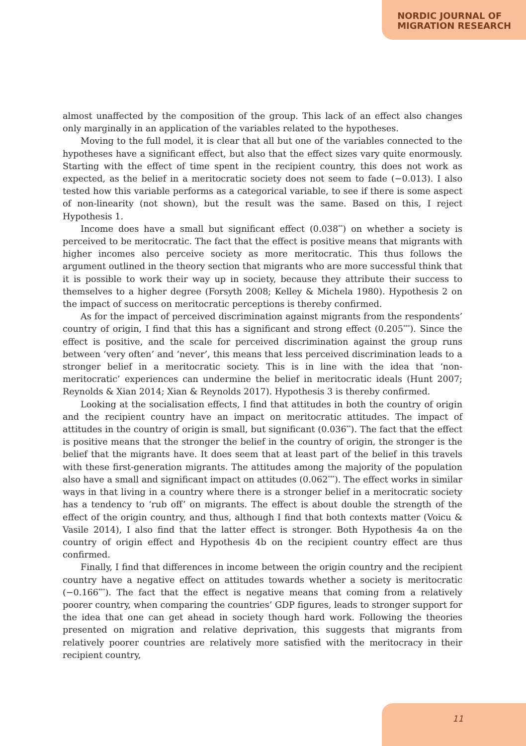NORDIC JOURNAL OF
MIGRATION RESEARCH
almost unaffected by the composition of the group. This lack of an effect also changes only marginally in an application of the variables related to the hypotheses.
Moving to the full model, it is clear that all but one of the variables connected to the hypotheses have a significant effect, but also that the effect sizes vary quite enormously. Starting with the effect of time spent in the recipient country, this does not work as expected, as the belief in a meritocratic society does not seem to fade (−0.013). I also tested how this variable performs as a categorical variable, to see if there is some aspect of non-linearity (not shown), but the result was the same. Based on this, I reject Hypothesis 1.
Income does have a small but significant effect (0.038<sup>**</sup>) on whether a society is perceived to be meritocratic. The fact that the effect is positive means that migrants with higher incomes also perceive society as more meritocratic. This thus follows the argument outlined in the theory section that migrants who are more successful think that it is possible to work their way up in society, because they attribute their success to themselves to a higher degree (Forsyth 2008; Kelley & Michela 1980). Hypothesis 2 on the impact of success on meritocratic perceptions is thereby confirmed.
As for the impact of perceived discrimination against migrants from the respondents’ country of origin, I find that this has a significant and strong effect (0.205<sup>***</sup>). Since the effect is positive, and the scale for perceived discrimination against the group runs between ‘very often’ and ‘never’, this means that less perceived discrimination leads to a stronger belief in a meritocratic society. This is in line with the idea that ‘non-meritocratic’ experiences can undermine the belief in meritocratic ideals (Hunt 2007; Reynolds & Xian 2014; Xian & Reynolds 2017). Hypothesis 3 is thereby confirmed.
Looking at the socialisation effects, I find that attitudes in both the country of origin and the recipient country have an impact on meritocratic attitudes. The impact of attitudes in the country of origin is small, but significant (0.036<sup>**</sup>). The fact that the effect is positive means that the stronger the belief in the country of origin, the stronger is the belief that the migrants have. It does seem that at least part of the belief in this travels with these first-generation migrants. The attitudes among the majority of the population also have a small and significant impact on attitudes (0.062<sup>***</sup>). The effect works in similar ways in that living in a country where there is a stronger belief in a meritocratic society has a tendency to ‘rub off’ on migrants. The effect is about double the strength of the effect of the origin country, and thus, although I find that both contexts matter (Voicu & Vasile 2014), I also find that the latter effect is stronger. Both Hypothesis 4a on the country of origin effect and Hypothesis 4b on the recipient country effect are thus confirmed.
Finally, I find that differences in income between the origin country and the recipient country have a negative effect on attitudes towards whether a society is meritocratic (−0.166<sup>***</sup>). The fact that the effect is negative means that coming from a relatively poorer country, when comparing the countries’ GDP figures, leads to stronger support for the idea that one can get ahead in society though hard work. Following the theories presented on migration and relative deprivation, this suggests that migrants from relatively poorer countries are relatively more satisfied with the meritocracy in their recipient country,
11